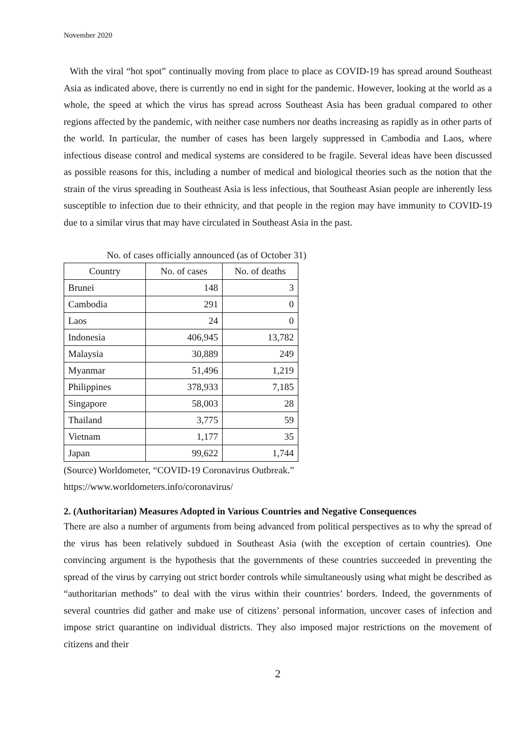November 2020
With the viral “hot spot” continually moving from place to place as COVID-19 has spread around Southeast Asia as indicated above, there is currently no end in sight for the pandemic. However, looking at the world as a whole, the speed at which the virus has spread across Southeast Asia has been gradual compared to other regions affected by the pandemic, with neither case numbers nor deaths increasing as rapidly as in other parts of the world. In particular, the number of cases has been largely suppressed in Cambodia and Laos, where infectious disease control and medical systems are considered to be fragile. Several ideas have been discussed as possible reasons for this, including a number of medical and biological theories such as the notion that the strain of the virus spreading in Southeast Asia is less infectious, that Southeast Asian people are inherently less susceptible to infection due to their ethnicity, and that people in the region may have immunity to COVID-19 due to a similar virus that may have circulated in Southeast Asia in the past.
No. of cases officially announced (as of October 31)
| Country | No. of cases | No. of deaths |
| --- | --- | --- |
| Brunei | 148 | 3 |
| Cambodia | 291 | 0 |
| Laos | 24 | 0 |
| Indonesia | 406,945 | 13,782 |
| Malaysia | 30,889 | 249 |
| Myanmar | 51,496 | 1,219 |
| Philippines | 378,933 | 7,185 |
| Singapore | 58,003 | 28 |
| Thailand | 3,775 | 59 |
| Vietnam | 1,177 | 35 |
| Japan | 99,622 | 1,744 |
(Source) Worldometer, “COVID-19 Coronavirus Outbreak.”
https://www.worldometers.info/coronavirus/
2. (Authoritarian) Measures Adopted in Various Countries and Negative Consequences
There are also a number of arguments from being advanced from political perspectives as to why the spread of the virus has been relatively subdued in Southeast Asia (with the exception of certain countries). One convincing argument is the hypothesis that the governments of these countries succeeded in preventing the spread of the virus by carrying out strict border controls while simultaneously using what might be described as “authoritarian methods” to deal with the virus within their countries’ borders. Indeed, the governments of several countries did gather and make use of citizens’ personal information, uncover cases of infection and impose strict quarantine on individual districts. They also imposed major restrictions on the movement of citizens and their
2